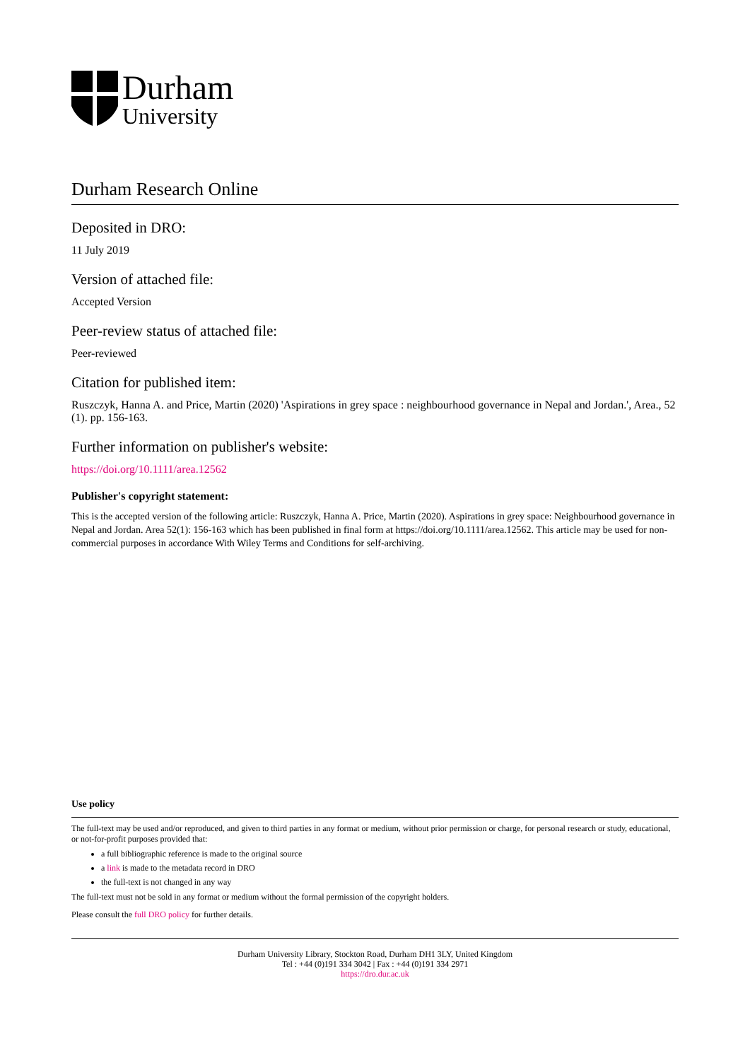Durham
University
Durham Research Online
Deposited in DRO:
11 July 2019
Version of attached file:
Accepted Version
Peer-review status of attached file:
Peer-reviewed
Citation for published item:
Ruszczyk, Hanna A. and Price, Martin (2020) 'Aspirations in grey space : neighbourhood governance in Nepal and Jordan.', Area., 52 (1). pp. 156-163.
Further information on publisher's website:
https://doi.org/10.1111/area.12562
Publisher's copyright statement:
This is the accepted version of the following article: Ruszczyk, Hanna A. Price, Martin (2020). Aspirations in grey space: Neighbourhood governance in Nepal and Jordan. Area 52(1): 156-163 which has been published in final form at https://doi.org/10.1111/area.12562. This article may be used for non-commercial purposes in accordance With Wiley Terms and Conditions for self-archiving.
Use policy
The full-text may be used and/or reproduced, and given to third parties in any format or medium, without prior permission or charge, for personal research or study, educational, or not-for-profit purposes provided that:
a full bibliographic reference is made to the original source
a link is made to the metadata record in DRO
the full-text is not changed in any way
The full-text must not be sold in any format or medium without the formal permission of the copyright holders.
Please consult the full DRO policy for further details.
Durham University Library, Stockton Road, Durham DH1 3LY, United Kingdom
Tel : +44 (0)191 334 3042 | Fax : +44 (0)191 334 2971
https://dro.dur.ac.uk